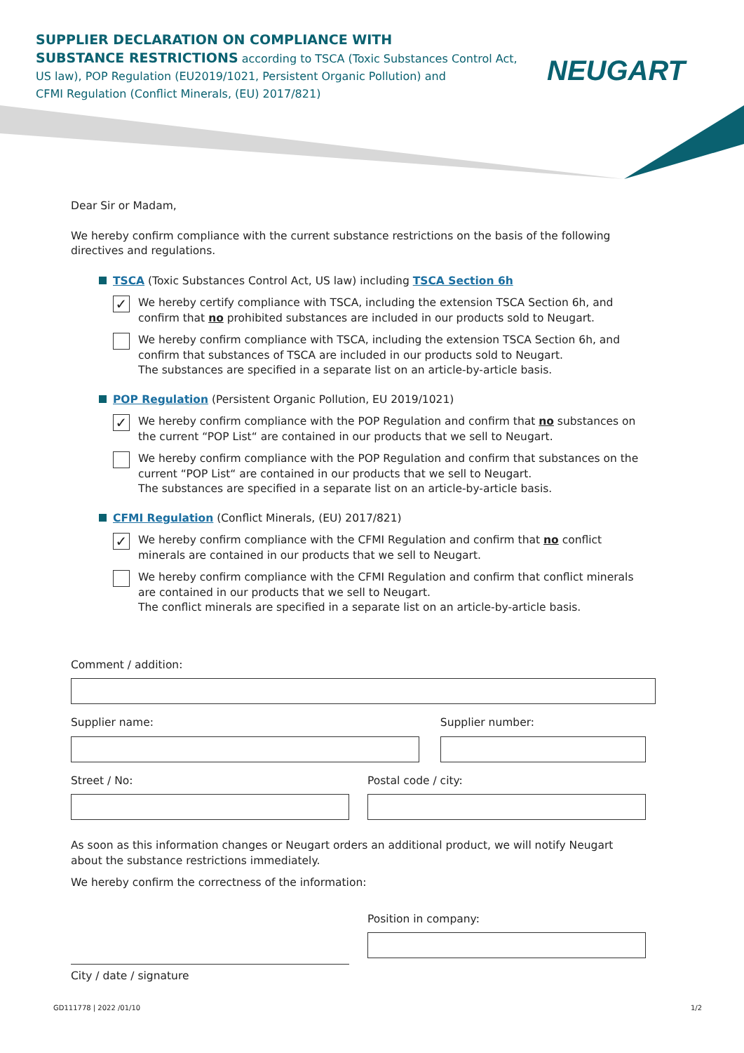SUPPLIER DECLARATION ON COMPLIANCE WITH
SUBSTANCE RESTRICTIONS according to TSCA (Toxic Substances Control Act,
US law), POP Regulation (EU2019/1021, Persistent Organic Pollution) and
CFMI Regulation (Conflict Minerals, (EU) 2017/821)
NEUGART
Dear Sir or Madam,
We hereby confirm compliance with the current substance restrictions on the basis of the following directives and regulations.
TSCA (Toxic Substances Control Act, US law) including TSCA Section 6h
✓
We hereby certify compliance with TSCA, including the extension TSCA Section 6h, and confirm that no prohibited substances are included in our products sold to Neugart.
We hereby confirm compliance with TSCA, including the extension TSCA Section 6h, and confirm that substances of TSCA are included in our products sold to Neugart.
The substances are specified in a separate list on an article-by-article basis.
POP Regulation (Persistent Organic Pollution, EU 2019/1021)
✓
We hereby confirm compliance with the POP Regulation and confirm that no substances on the current “POP List“ are contained in our products that we sell to Neugart.
We hereby confirm compliance with the POP Regulation and confirm that substances on the current “POP List“ are contained in our products that we sell to Neugart.
The substances are specified in a separate list on an article-by-article basis.
CFMI Regulation (Conflict Minerals, (EU) 2017/821)
✓
We hereby confirm compliance with the CFMI Regulation and confirm that no conflict minerals are contained in our products that we sell to Neugart.
We hereby confirm compliance with the CFMI Regulation and confirm that conflict minerals are contained in our products that we sell to Neugart.
The conflict minerals are specified in a separate list on an article-by-article basis.
Comment / addition:
Supplier name: Supplier number:
Street / No: Postal code / city:
As soon as this information changes or Neugart orders an additional product, we will notify Neugart about the substance restrictions immediately.
We hereby confirm the correctness of the information:
Position in company:
City / date / signature
GD111778 | 2022 /01/10 1/2